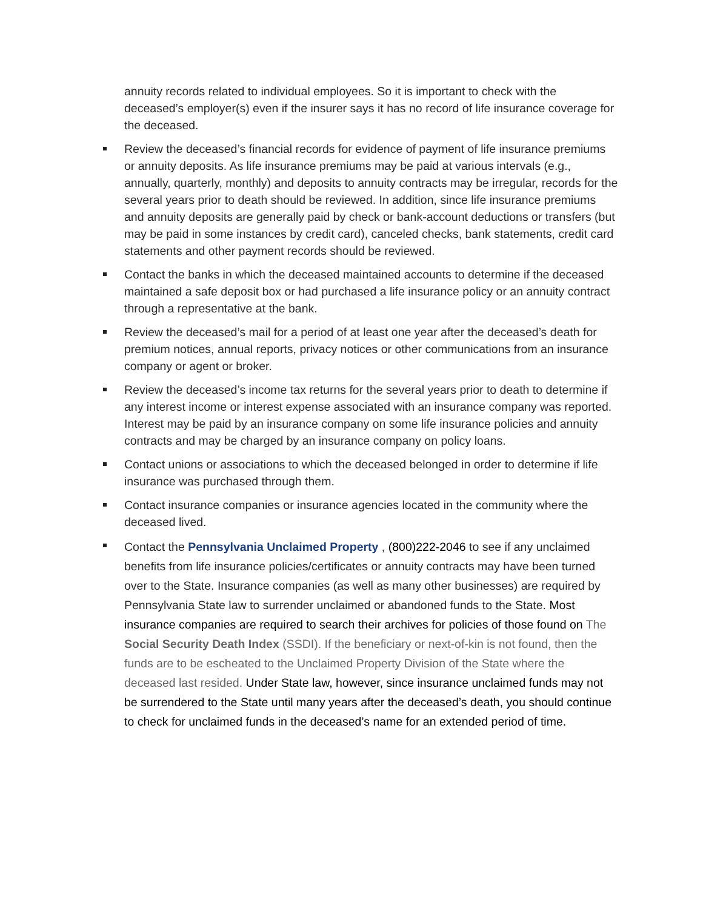annuity records related to individual employees. So it is important to check with the deceased’s employer(s) even if the insurer says it has no record of life insurance coverage for the deceased.
Review the deceased’s financial records for evidence of payment of life insurance premiums or annuity deposits. As life insurance premiums may be paid at various intervals (e.g., annually, quarterly, monthly) and deposits to annuity contracts may be irregular, records for the several years prior to death should be reviewed. In addition, since life insurance premiums and annuity deposits are generally paid by check or bank-account deductions or transfers (but may be paid in some instances by credit card), canceled checks, bank statements, credit card statements and other payment records should be reviewed.
Contact the banks in which the deceased maintained accounts to determine if the deceased maintained a safe deposit box or had purchased a life insurance policy or an annuity contract through a representative at the bank.
Review the deceased’s mail for a period of at least one year after the deceased’s death for premium notices, annual reports, privacy notices or other communications from an insurance company or agent or broker.
Review the deceased’s income tax returns for the several years prior to death to determine if any interest income or interest expense associated with an insurance company was reported. Interest may be paid by an insurance company on some life insurance policies and annuity contracts and may be charged by an insurance company on policy loans.
Contact unions or associations to which the deceased belonged in order to determine if life insurance was purchased through them.
Contact insurance companies or insurance agencies located in the community where the deceased lived.
Contact the Pennsylvania Unclaimed Property , (800)222-2046 to see if any unclaimed benefits from life insurance policies/certificates or annuity contracts may have been turned over to the State. Insurance companies (as well as many other businesses) are required by Pennsylvania State law to surrender unclaimed or abandoned funds to the State. Most insurance companies are required to search their archives for policies of those found on The Social Security Death Index (SSDI). If the beneficiary or next-of-kin is not found, then the funds are to be escheated to the Unclaimed Property Division of the State where the deceased last resided. Under State law, however, since insurance unclaimed funds may not be surrendered to the State until many years after the deceased’s death, you should continue to check for unclaimed funds in the deceased’s name for an extended period of time.